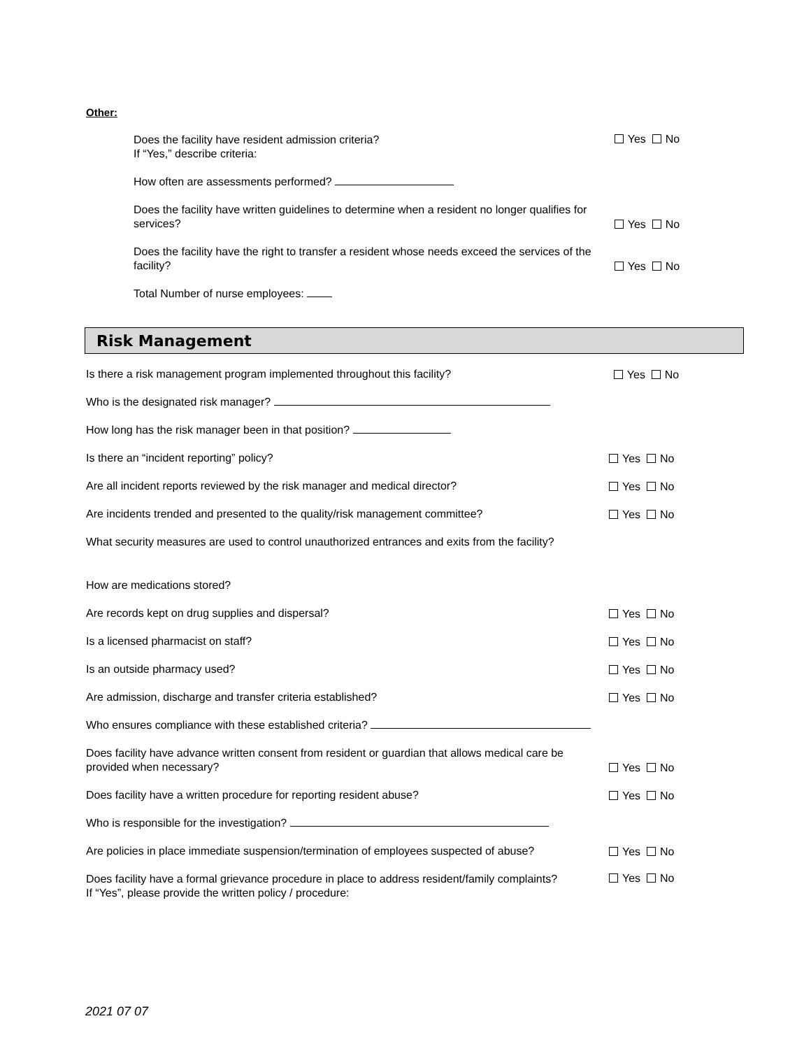Other:
Does the facility have resident admission criteria?
If “Yes,” describe criteria:
Yes No
How often are assessments performed?
Does the facility have written guidelines to determine when a resident no longer qualifies for services?
Yes No
Does the facility have the right to transfer a resident whose needs exceed the services of the facility?
Yes No
Total Number of nurse employees:
Risk Management
Is there a risk management program implemented throughout this facility?
Yes No
Who is the designated risk manager?
How long has the risk manager been in that position?
Is there an “incident reporting” policy?
Yes No
Are all incident reports reviewed by the risk manager and medical director?
Yes No
Are incidents trended and presented to the quality/risk management committee?
Yes No
What security measures are used to control unauthorized entrances and exits from the facility?
How are medications stored?
Are records kept on drug supplies and dispersal?
Yes No
Is a licensed pharmacist on staff?
Yes No
Is an outside pharmacy used?
Yes No
Are admission, discharge and transfer criteria established?
Yes No
Who ensures compliance with these established criteria?
Does facility have advance written consent from resident or guardian that allows medical care be provided when necessary?
Yes No
Does facility have a written procedure for reporting resident abuse?
Yes No
Who is responsible for the investigation?
Are policies in place immediate suspension/termination of employees suspected of abuse?
Yes No
Does facility have a formal grievance procedure in place to address resident/family complaints?
If “Yes”, please provide the written policy / procedure:
Yes No
2021 07 07